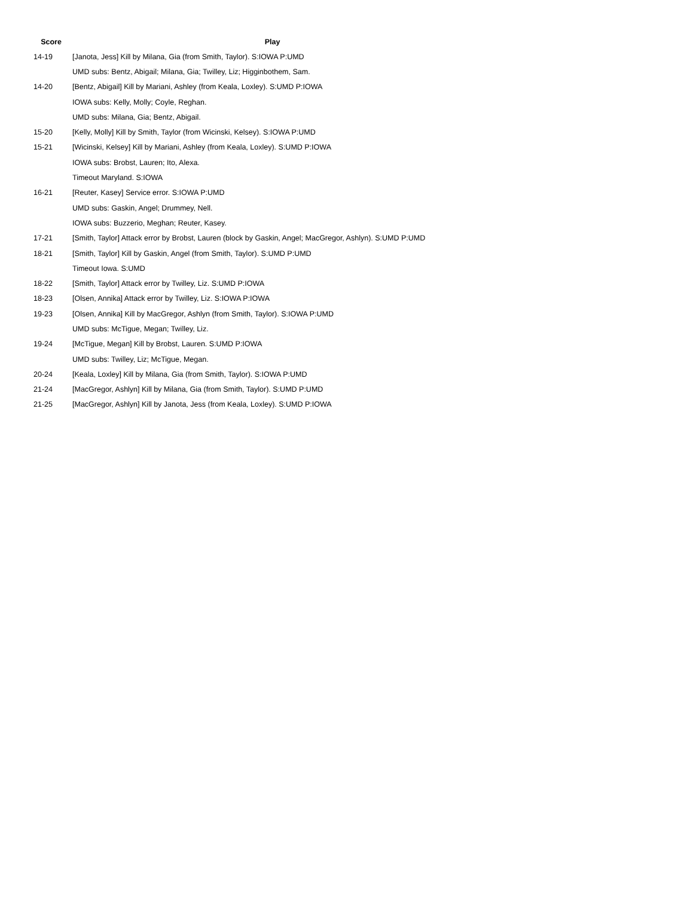| Score | Play |
| --- | --- |
| 14-19 | [Janota, Jess] Kill by Milana, Gia (from Smith, Taylor). S:IOWA P:UMD |
| | UMD subs: Bentz, Abigail; Milana, Gia; Twilley, Liz; Higginbothem, Sam. |
| 14-20 | [Bentz, Abigail] Kill by Mariani, Ashley (from Keala, Loxley). S:UMD P:IOWA |
| | IOWA subs: Kelly, Molly; Coyle, Reghan. |
| | UMD subs: Milana, Gia; Bentz, Abigail. |
| 15-20 | [Kelly, Molly] Kill by Smith, Taylor (from Wicinski, Kelsey). S:IOWA P:UMD |
| 15-21 | [Wicinski, Kelsey] Kill by Mariani, Ashley (from Keala, Loxley). S:UMD P:IOWA |
| | IOWA subs: Brobst, Lauren; Ito, Alexa. |
| | Timeout Maryland. S:IOWA |
| 16-21 | [Reuter, Kasey] Service error. S:IOWA P:UMD |
| | UMD subs: Gaskin, Angel; Drummey, Nell. |
| | IOWA subs: Buzzerio, Meghan; Reuter, Kasey. |
| 17-21 | [Smith, Taylor] Attack error by Brobst, Lauren (block by Gaskin, Angel; MacGregor, Ashlyn). S:UMD P:UMD |
| 18-21 | [Smith, Taylor] Kill by Gaskin, Angel (from Smith, Taylor). S:UMD P:UMD |
| | Timeout Iowa. S:UMD |
| 18-22 | [Smith, Taylor] Attack error by Twilley, Liz. S:UMD P:IOWA |
| 18-23 | [Olsen, Annika] Attack error by Twilley, Liz. S:IOWA P:IOWA |
| 19-23 | [Olsen, Annika] Kill by MacGregor, Ashlyn (from Smith, Taylor). S:IOWA P:UMD |
| | UMD subs: McTigue, Megan; Twilley, Liz. |
| 19-24 | [McTigue, Megan] Kill by Brobst, Lauren. S:UMD P:IOWA |
| | UMD subs: Twilley, Liz; McTigue, Megan. |
| 20-24 | [Keala, Loxley] Kill by Milana, Gia (from Smith, Taylor). S:IOWA P:UMD |
| 21-24 | [MacGregor, Ashlyn] Kill by Milana, Gia (from Smith, Taylor). S:UMD P:UMD |
| 21-25 | [MacGregor, Ashlyn] Kill by Janota, Jess (from Keala, Loxley). S:UMD P:IOWA |